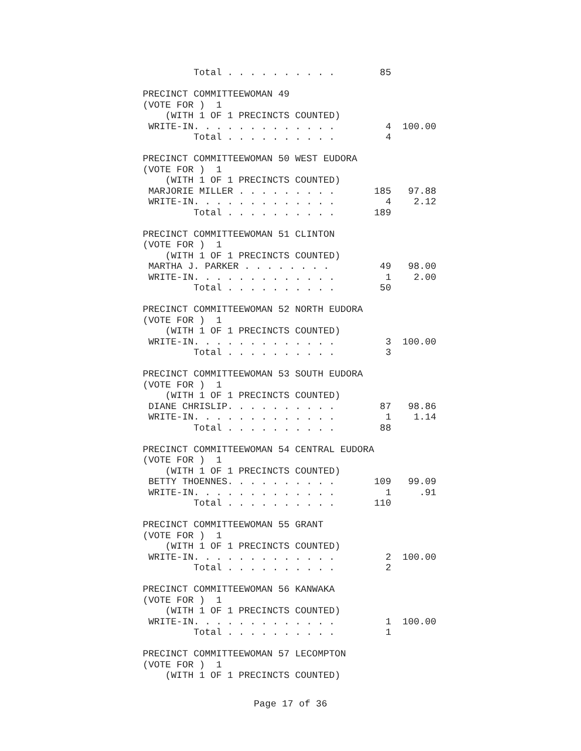Total . . . . . . . . . .        85

PRECINCT COMMITTEEWOMAN 49
(VOTE FOR )  1
    (WITH 1 OF 1 PRECINCTS COUNTED)
 WRITE-IN. . . . . . . . . . . . .         4  100.00
         Total . . . . . . . . . .         4

PRECINCT COMMITTEEWOMAN 50 WEST EUDORA
(VOTE FOR )  1
    (WITH 1 OF 1 PRECINCTS COUNTED)
 MARJORIE MILLER . . . . . . . . .       185   97.88
 WRITE-IN. . . . . . . . . . . . .         4    2.12
         Total . . . . . . . . . .       189

PRECINCT COMMITTEEWOMAN 51 CLINTON
(VOTE FOR )  1
    (WITH 1 OF 1 PRECINCTS COUNTED)
 MARTHA J. PARKER . . . . . . . .         49   98.00
 WRITE-IN. . . . . . . . . . . . .         1    2.00
         Total . . . . . . . . . .        50

PRECINCT COMMITTEEWOMAN 52 NORTH EUDORA
(VOTE FOR )  1
    (WITH 1 OF 1 PRECINCTS COUNTED)
 WRITE-IN. . . . . . . . . . . . .         3  100.00
         Total . . . . . . . . . .         3

PRECINCT COMMITTEEWOMAN 53 SOUTH EUDORA
(VOTE FOR )  1
    (WITH 1 OF 1 PRECINCTS COUNTED)
 DIANE CHRISLIP. . . . . . . . . .        87   98.86
 WRITE-IN. . . . . . . . . . . . .         1    1.14
         Total . . . . . . . . . .        88

PRECINCT COMMITTEEWOMAN 54 CENTRAL EUDORA
(VOTE FOR )  1
    (WITH 1 OF 1 PRECINCTS COUNTED)
 BETTY THOENNES. . . . . . . . . .       109   99.09
 WRITE-IN. . . . . . . . . . . . .         1     .91
         Total . . . . . . . . . .       110

PRECINCT COMMITTEEWOMAN 55 GRANT
(VOTE FOR )  1
    (WITH 1 OF 1 PRECINCTS COUNTED)
 WRITE-IN. . . . . . . . . . . . .         2  100.00
         Total . . . . . . . . . .         2

PRECINCT COMMITTEEWOMAN 56 KANWAKA
(VOTE FOR )  1
    (WITH 1 OF 1 PRECINCTS COUNTED)
 WRITE-IN. . . . . . . . . . . . .         1  100.00
         Total . . . . . . . . . .         1

PRECINCT COMMITTEEWOMAN 57 LECOMPTON
(VOTE FOR )  1
    (WITH 1 OF 1 PRECINCTS COUNTED)
Page 17 of 36